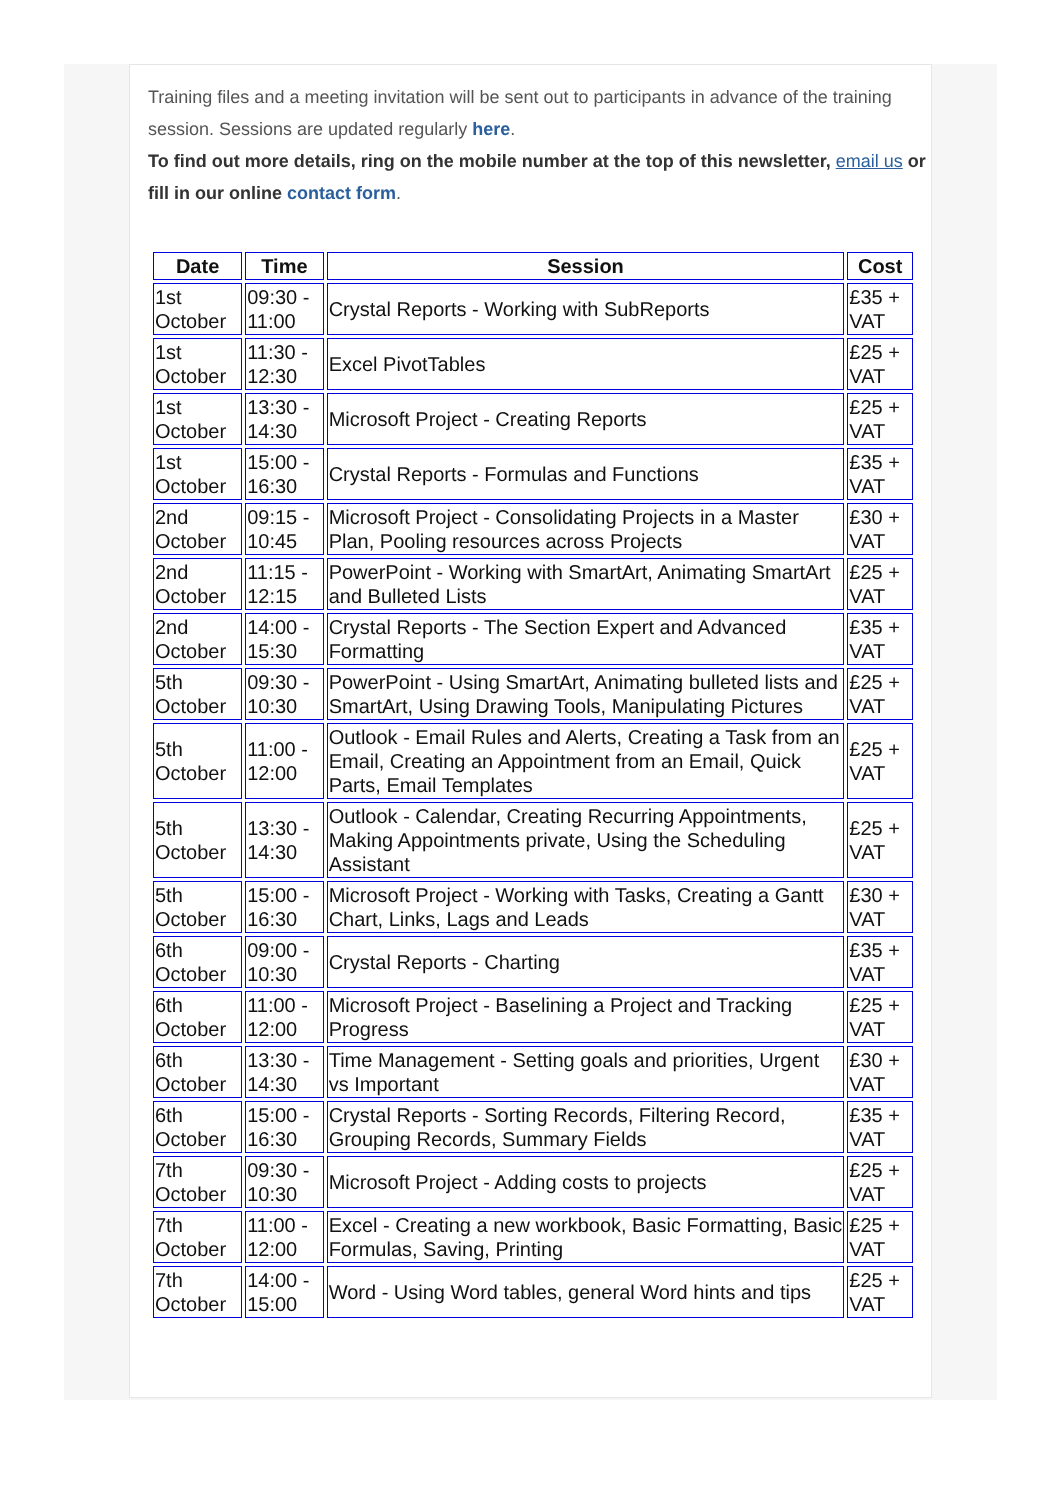Training files and a meeting invitation will be sent out to participants in advance of the training session. Sessions are updated regularly here.
To find out more details, ring on the mobile number at the top of this newsletter, email us or fill in our online contact form.
| Date | Time | Session | Cost |
| --- | --- | --- | --- |
| 1st October | 09:30 - 11:00 | Crystal Reports - Working with SubReports | £35 + VAT |
| 1st October | 11:30 - 12:30 | Excel PivotTables | £25 + VAT |
| 1st October | 13:30 - 14:30 | Microsoft Project - Creating Reports | £25 + VAT |
| 1st October | 15:00 - 16:30 | Crystal Reports - Formulas and Functions | £35 + VAT |
| 2nd October | 09:15 - 10:45 | Microsoft Project - Consolidating Projects in a Master Plan, Pooling resources across Projects | £30 + VAT |
| 2nd October | 11:15 - 12:15 | PowerPoint - Working with SmartArt, Animating SmartArt and Bulleted Lists | £25 + VAT |
| 2nd October | 14:00 - 15:30 | Crystal Reports - The Section Expert and Advanced Formatting | £35 + VAT |
| 5th October | 09:30 - 10:30 | PowerPoint - Using SmartArt, Animating bulleted lists and SmartArt, Using Drawing Tools, Manipulating Pictures | £25 + VAT |
| 5th October | 11:00 - 12:00 | Outlook - Email Rules and Alerts, Creating a Task from an Email, Creating an Appointment from an Email, Quick Parts, Email Templates | £25 + VAT |
| 5th October | 13:30 - 14:30 | Outlook - Calendar, Creating Recurring Appointments, Making Appointments private, Using the Scheduling Assistant | £25 + VAT |
| 5th October | 15:00 - 16:30 | Microsoft Project - Working with Tasks, Creating a Gantt Chart, Links, Lags and Leads | £30 + VAT |
| 6th October | 09:00 - 10:30 | Crystal Reports - Charting | £35 + VAT |
| 6th October | 11:00 - 12:00 | Microsoft Project - Baselining a Project and Tracking Progress | £25 + VAT |
| 6th October | 13:30 - 14:30 | Time Management - Setting goals and priorities, Urgent vs Important | £30 + VAT |
| 6th October | 15:00 - 16:30 | Crystal Reports - Sorting Records, Filtering Record, Grouping Records, Summary Fields | £35 + VAT |
| 7th October | 09:30 - 10:30 | Microsoft Project - Adding costs to projects | £25 + VAT |
| 7th October | 11:00 - 12:00 | Excel - Creating a new workbook, Basic Formatting, Basic Formulas, Saving, Printing | £25 + VAT |
| 7th October | 14:00 - 15:00 | Word - Using Word tables, general Word hints and tips | £25 + VAT |